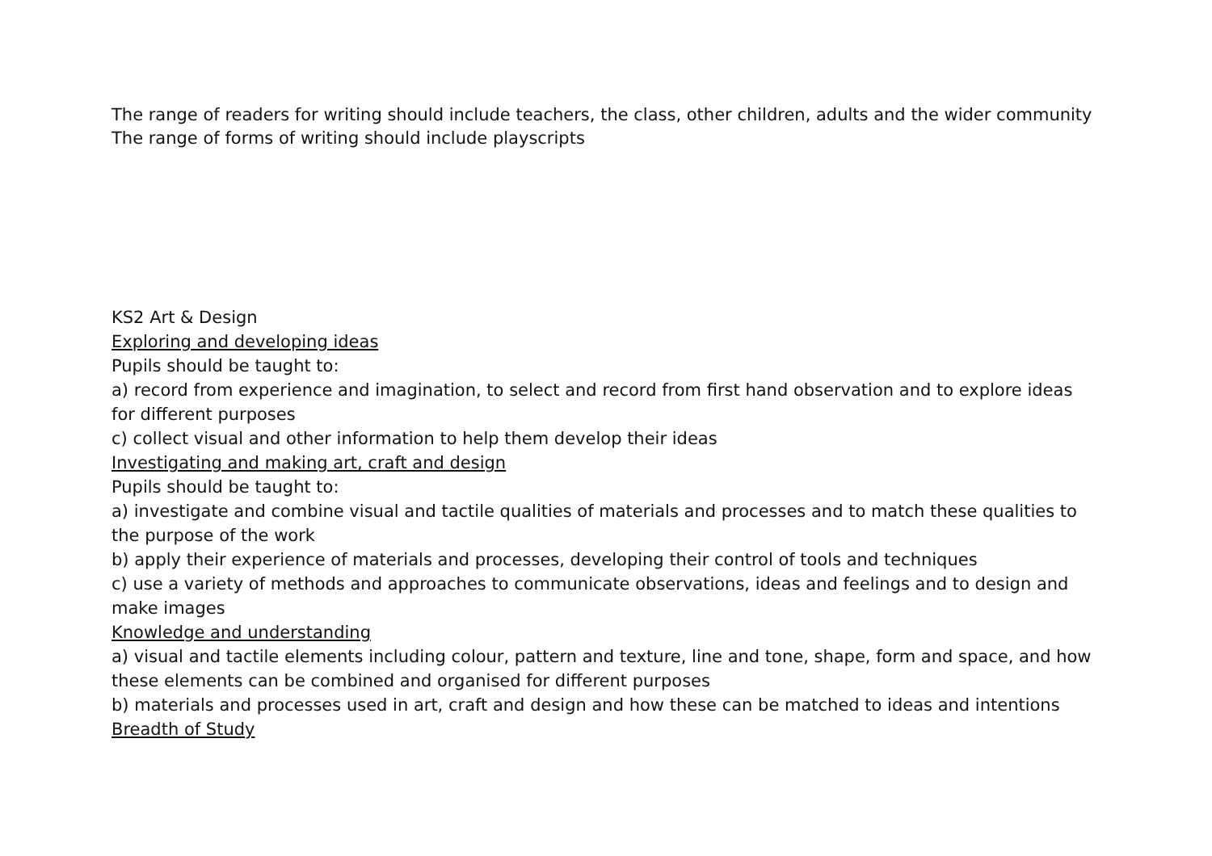The range of readers for writing should include teachers, the class, other children, adults and the wider community
The range of forms of writing should include playscripts
KS2 Art & Design
Exploring and developing ideas
Pupils should be taught to:
a) record from experience and imagination, to select and record from first hand observation and to explore ideas for different purposes
c) collect visual and other information to help them develop their ideas
Investigating and making art, craft and design
Pupils should be taught to:
a) investigate and combine visual and tactile qualities of materials and processes and to match these qualities to the purpose of the work
b) apply their experience of materials and processes, developing their control of tools and techniques
c) use a variety of methods and approaches to communicate observations, ideas and feelings and to design and make images
Knowledge and understanding
a) visual and tactile elements including colour, pattern and texture, line and tone, shape, form and space, and how these elements can be combined and organised for different purposes
b) materials and processes used in art, craft and design and how these can be matched to ideas and intentions
Breadth of Study